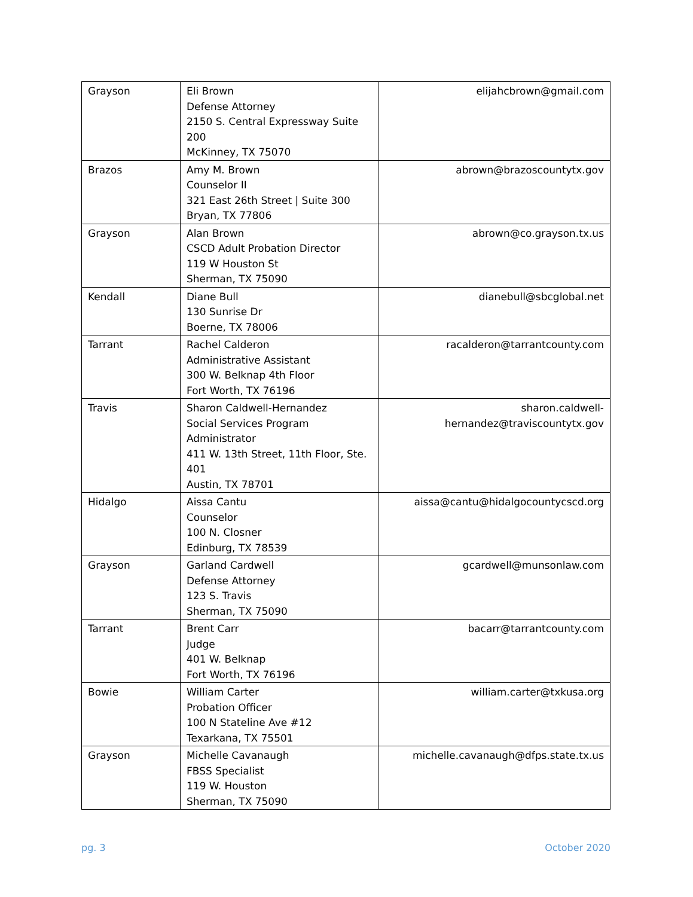| Grayson | Eli Brown Defense Attorney 2150 S. Central Expressway Suite 200 McKinney, TX 75070 | elijahcbrown@gmail.com |
| Brazos | Amy M. Brown Counselor II 321 East 26th Street / Suite 300 Bryan, TX 77806 | abrown@brazoscountytx.gov |
| Grayson | Alan Brown CSCD Adult Probation Director 119 W Houston St Sherman, TX 75090 | abrown@co.grayson.tx.us |
| Kendall | Diane Bull 130 Sunrise Dr Boerne, TX 78006 | dianebull@sbcglobal.net |
| Tarrant | Rachel Calderon Administrative Assistant 300 W. Belknap 4th Floor Fort Worth, TX 76196 | racalderon@tarrantcounty.com |
| Travis | Sharon Caldwell-Hernandez Social Services Program Administrator 411 W. 13th Street, 11th Floor, Ste. 401 Austin, TX 78701 | sharon.caldwell- hernandez@traviscountytx.gov |
| Hidalgo | Aissa Cantu Counselor 100 N. Closner Edinburg, TX 78539 | aissa@cantu@hidalgocountycscd.org |
| Grayson | Garland Cardwell Defense Attorney 123 S. Travis Sherman, TX 75090 | gcardwell@munsonlaw.com |
| Tarrant | Brent Carr Judge 401 W. Belknap Fort Worth, TX 76196 | bacarr@tarrantcounty.com |
| Bowie | William Carter Probation Officer 100 N Stateline Ave #12 Texarkana, TX 75501 | william.carter@txkusa.org |
| Grayson | Michelle Cavanaugh FBSS Specialist 119 W. Houston Sherman, TX 75090 | michelle.cavanaugh@dfps.state.tx.us |
pg. 3 October 2020